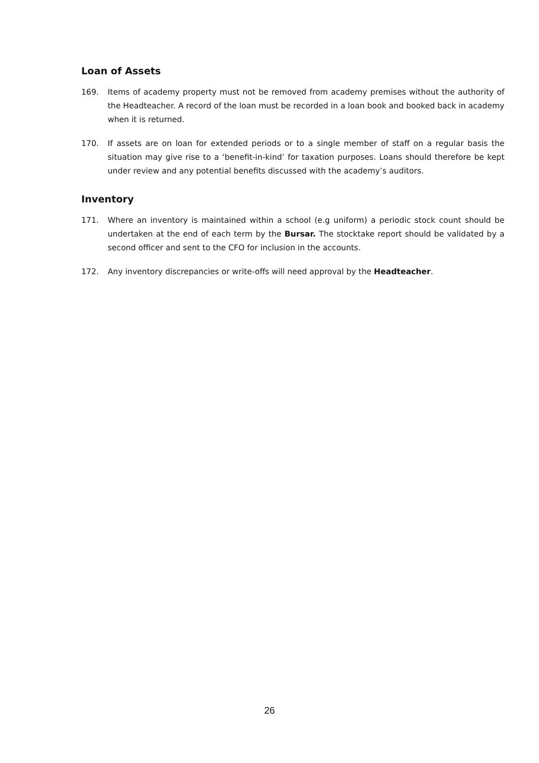Loan of Assets
169. Items of academy property must not be removed from academy premises without the authority of the Headteacher. A record of the loan must be recorded in a loan book and booked back in academy when it is returned.
170. If assets are on loan for extended periods or to a single member of staff on a regular basis the situation may give rise to a ‘benefit-in-kind’ for taxation purposes. Loans should therefore be kept under review and any potential benefits discussed with the academy’s auditors.
Inventory
171. Where an inventory is maintained within a school (e.g uniform) a periodic stock count should be undertaken at the end of each term by the Bursar. The stocktake report should be validated by a second officer and sent to the CFO for inclusion in the accounts.
172. Any inventory discrepancies or write-offs will need approval by the Headteacher.
26